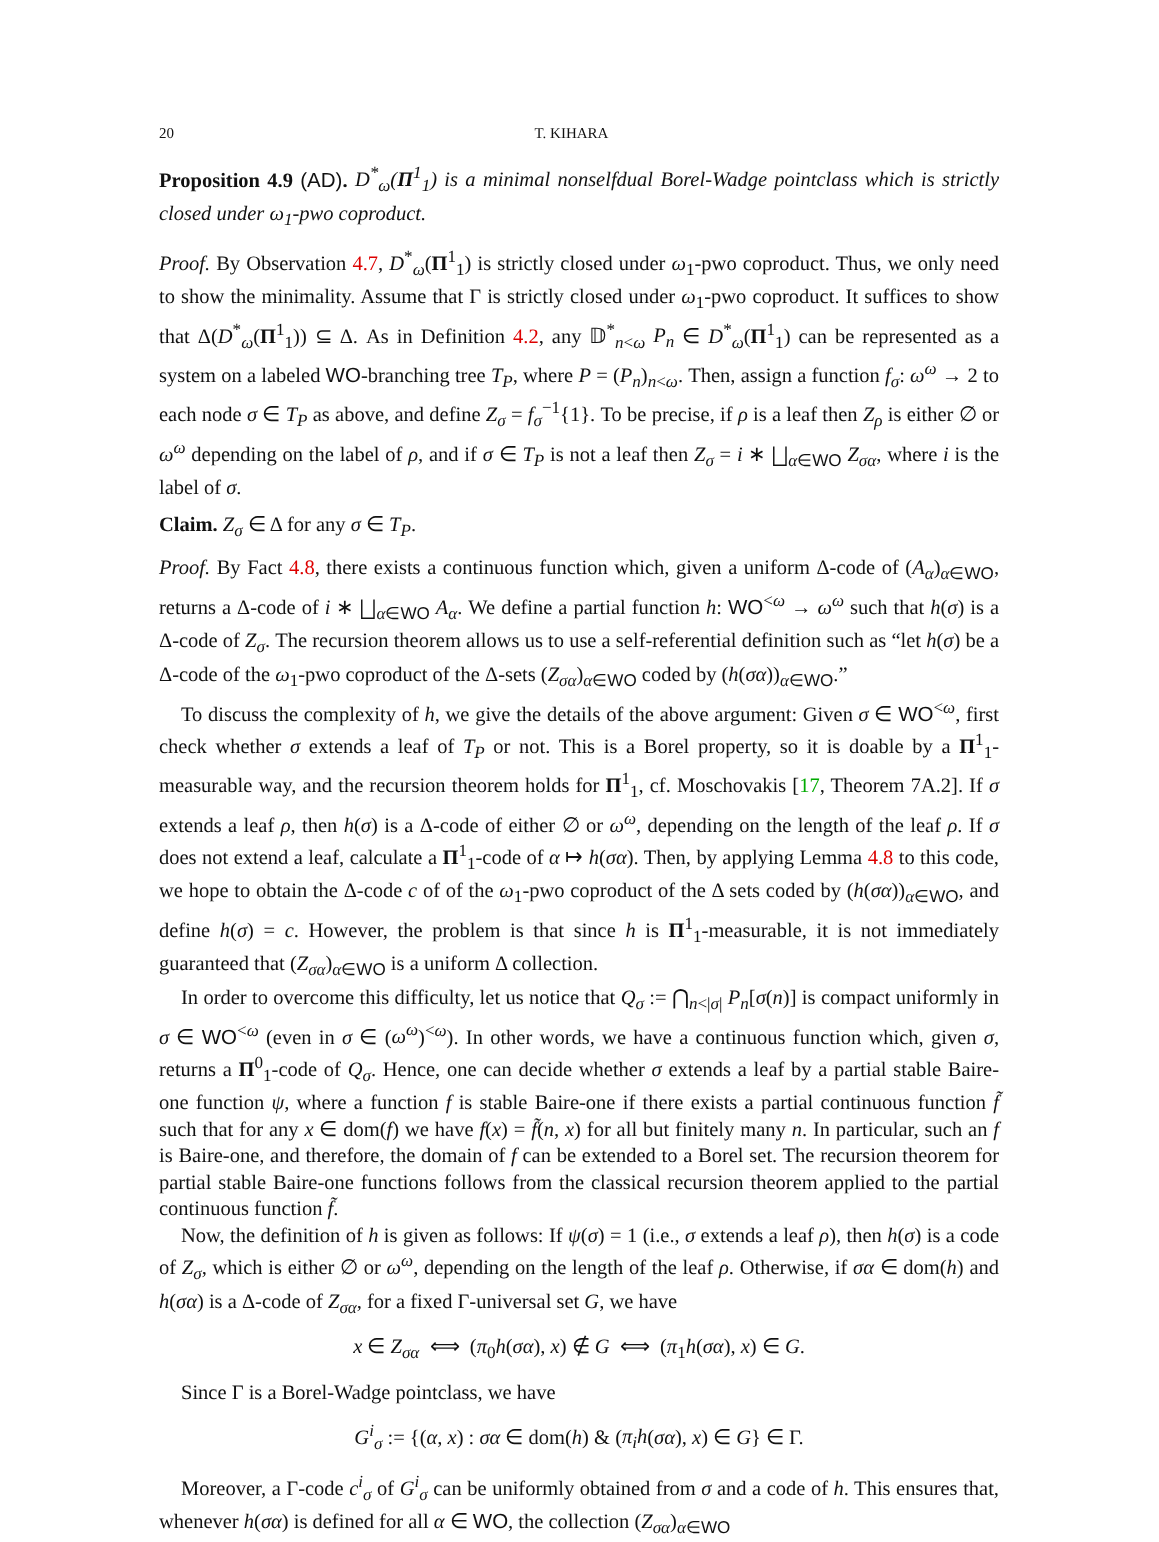20 T. KIHARA
Proposition 4.9 (AD). D<sup>*</sup><sub>ω</sub>(Π<sup>1</sup><sub>1</sub>) is a minimal nonselfdual Borel-Wadge pointclass which is strictly closed under ω<sub>1</sub>-pwo coproduct.
Proof. By Observation 4.7, D<sup>*</sup><sub>ω</sub>(Π<sup>1</sup><sub>1</sub>) is strictly closed under ω<sub>1</sub>-pwo coproduct. Thus, we only need to show the minimality. Assume that Γ is strictly closed under ω<sub>1</sub>-pwo coproduct. It suffices to show that Δ(D<sup>*</sup><sub>ω</sub>(Π<sup>1</sup><sub>1</sub>)) ⊆ Δ. As in Definition 4.2, any 𝔻<sup>*</sup><sub>n<ω</sub> P<sub>n</sub> ∈ D<sup>*</sup><sub>ω</sub>(Π<sup>1</sup><sub>1</sub>) can be represented as a system on a labeled WO-branching tree T<sub>P</sub>, where P = (P<sub>n</sub>)<sub>n<ω</sub>. Then, assign a function f<sub>σ</sub>: ω<sup>ω</sup> → 2 to each node σ ∈ T<sub>P</sub> as above, and define Z<sub>σ</sub> = f<sub>σ</sub><sup>−1</sup>{1}. To be precise, if ρ is a leaf then Z<sub>ρ</sub> is either ∅ or ω<sup>ω</sup> depending on the label of ρ, and if σ ∈ T<sub>P</sub> is not a leaf then Z<sub>σ</sub> = i ∗ ⨆<sub>α∈WO</sub> Z<sub>σα</sub>, where i is the label of σ.
Claim. Z<sub>σ</sub> ∈ Δ for any σ ∈ T<sub>P</sub>.
Proof. By Fact 4.8, there exists a continuous function which, given a uniform Δ-code of (A<sub>α</sub>)<sub>α∈WO</sub>, returns a Δ-code of i ∗ ⨆<sub>α∈WO</sub> A<sub>α</sub>. We define a partial function h: WO<sup><ω</sup> → ω<sup>ω</sup> such that h(σ) is a Δ-code of Z<sub>σ</sub>. The recursion theorem allows us to use a self-referential definition such as “let h(σ) be a Δ-code of the ω<sub>1</sub>-pwo coproduct of the Δ-sets (Z<sub>σα</sub>)<sub>α∈WO</sub> coded by (h(σα))<sub>α∈WO</sub>.”
To discuss the complexity of h, we give the details of the above argument: Given σ ∈ WO<sup><ω</sup>, first check whether σ extends a leaf of T<sub>P</sub> or not. This is a Borel property, so it is doable by a Π<sup>1</sup><sub>1</sub>-measurable way, and the recursion theorem holds for Π<sup>1</sup><sub>1</sub>, cf. Moschovakis [17, Theorem 7A.2]. If σ extends a leaf ρ, then h(σ) is a Δ-code of either ∅ or ω<sup>ω</sup>, depending on the length of the leaf ρ. If σ does not extend a leaf, calculate a Π<sup>1</sup><sub>1</sub>-code of α ↦ h(σα). Then, by applying Lemma 4.8 to this code, we hope to obtain the Δ-code c of of the ω<sub>1</sub>-pwo coproduct of the Δ sets coded by (h(σα))<sub>α∈WO</sub>, and define h(σ) = c. However, the problem is that since h is Π<sup>1</sup><sub>1</sub>-measurable, it is not immediately guaranteed that (Z<sub>σα</sub>)<sub>α∈WO</sub> is a uniform Δ collection.
In order to overcome this difficulty, let us notice that Q<sub>σ</sub> := ⋂<sub>n<|σ|</sub> P<sub>n</sub>[σ(n)] is compact uniformly in σ ∈ WO<sup><ω</sup> (even in σ ∈ (ω<sup>ω</sup>)<sup><ω</sup>). In other words, we have a continuous function which, given σ, returns a Π<sup>0</sup><sub>1</sub>-code of Q<sub>σ</sub>. Hence, one can decide whether σ extends a leaf by a partial stable Baire-one function ψ, where a function f is stable Baire-one if there exists a partial continuous function f̃ such that for any x ∈ dom(f) we have f(x) = f̃(n, x) for all but finitely many n. In particular, such an f is Baire-one, and therefore, the domain of f can be extended to a Borel set. The recursion theorem for partial stable Baire-one functions follows from the classical recursion theorem applied to the partial continuous function f̃.
Now, the definition of h is given as follows: If ψ(σ) = 1 (i.e., σ extends a leaf ρ), then h(σ) is a code of Z<sub>σ</sub>, which is either ∅ or ω<sup>ω</sup>, depending on the length of the leaf ρ. Otherwise, if σα ∈ dom(h) and h(σα) is a Δ-code of Z<sub>σα</sub>, for a fixed Γ-universal set G, we have
x ∈ Z<sub>σα</sub> ⟺ (π<sub>0</sub>h(σα), x) ∉ G ⟺ (π<sub>1</sub>h(σα), x) ∈ G.
Since Γ is a Borel-Wadge pointclass, we have
G<sup>i</sup><sub>σ</sub> := {(α, x) : σα ∈ dom(h) & (π<sub>i</sub>h(σα), x) ∈ G} ∈ Γ.
Moreover, a Γ-code c<sup>i</sup><sub>σ</sub> of G<sup>i</sup><sub>σ</sub> can be uniformly obtained from σ and a code of h. This ensures that, whenever h(σα) is defined for all α ∈ WO, the collection (Z<sub>σα</sub>)<sub>α∈WO</sub>